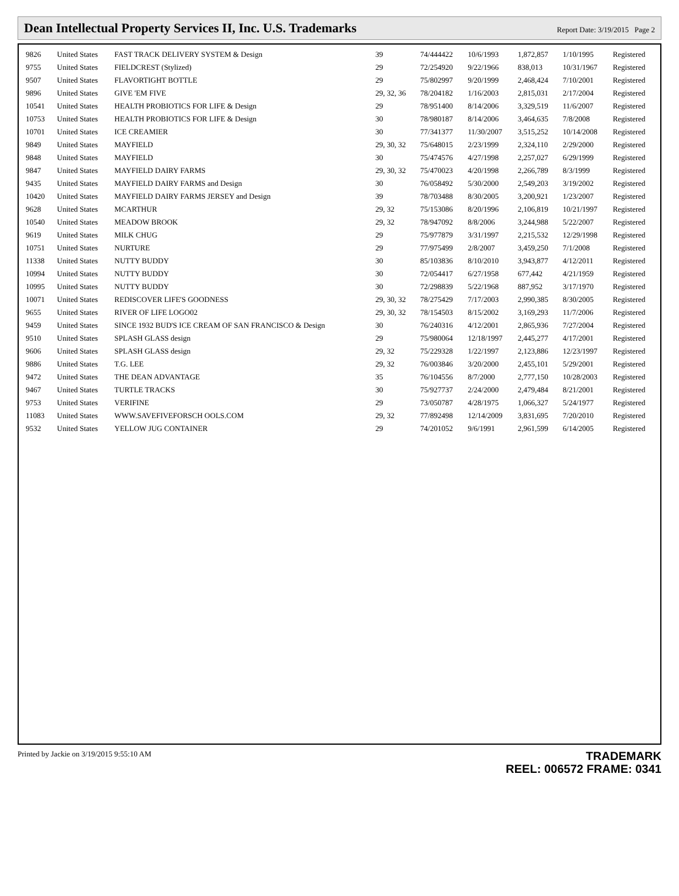Dean Intellectual Property Services II, Inc. U.S. Trademarks
Report Date: 3/19/2015 Page 2
| 9826 | United States | FAST TRACK DELIVERY SYSTEM & Design | 39 | 74/444422 | 10/6/1993 | 1,872,857 | 1/10/1995 | Registered |
| 9755 | United States | FIELDCREST (Stylized) | 29 | 72/254920 | 9/22/1966 | 838,013 | 10/31/1967 | Registered |
| 9507 | United States | FLAVORTIGHT BOTTLE | 29 | 75/802997 | 9/20/1999 | 2,468,424 | 7/10/2001 | Registered |
| 9896 | United States | GIVE 'EM FIVE | 29, 32, 36 | 78/204182 | 1/16/2003 | 2,815,031 | 2/17/2004 | Registered |
| 10541 | United States | HEALTH PROBIOTICS FOR LIFE & Design | 29 | 78/951400 | 8/14/2006 | 3,329,519 | 11/6/2007 | Registered |
| 10753 | United States | HEALTH PROBIOTICS FOR LIFE & Design | 30 | 78/980187 | 8/14/2006 | 3,464,635 | 7/8/2008 | Registered |
| 10701 | United States | ICE CREAMIER | 30 | 77/341377 | 11/30/2007 | 3,515,252 | 10/14/2008 | Registered |
| 9849 | United States | MAYFIELD | 29, 30, 32 | 75/648015 | 2/23/1999 | 2,324,110 | 2/29/2000 | Registered |
| 9848 | United States | MAYFIELD | 30 | 75/474576 | 4/27/1998 | 2,257,027 | 6/29/1999 | Registered |
| 9847 | United States | MAYFIELD DAIRY FARMS | 29, 30, 32 | 75/470023 | 4/20/1998 | 2,266,789 | 8/3/1999 | Registered |
| 9435 | United States | MAYFIELD DAIRY FARMS and Design | 30 | 76/058492 | 5/30/2000 | 2,549,203 | 3/19/2002 | Registered |
| 10420 | United States | MAYFIELD DAIRY FARMS JERSEY and Design | 39 | 78/703488 | 8/30/2005 | 3,200,921 | 1/23/2007 | Registered |
| 9628 | United States | MCARTHUR | 29, 32 | 75/153086 | 8/20/1996 | 2,106,819 | 10/21/1997 | Registered |
| 10540 | United States | MEADOW BROOK | 29, 32 | 78/947092 | 8/8/2006 | 3,244,988 | 5/22/2007 | Registered |
| 9619 | United States | MILK CHUG | 29 | 75/977879 | 3/31/1997 | 2,215,532 | 12/29/1998 | Registered |
| 10751 | United States | NURTURE | 29 | 77/975499 | 2/8/2007 | 3,459,250 | 7/1/2008 | Registered |
| 11338 | United States | NUTTY BUDDY | 30 | 85/103836 | 8/10/2010 | 3,943,877 | 4/12/2011 | Registered |
| 10994 | United States | NUTTY BUDDY | 30 | 72/054417 | 6/27/1958 | 677,442 | 4/21/1959 | Registered |
| 10995 | United States | NUTTY BUDDY | 30 | 72/298839 | 5/22/1968 | 887,952 | 3/17/1970 | Registered |
| 10071 | United States | REDISCOVER LIFE'S GOODNESS | 29, 30, 32 | 78/275429 | 7/17/2003 | 2,990,385 | 8/30/2005 | Registered |
| 9655 | United States | RIVER OF LIFE LOGO02 | 29, 30, 32 | 78/154503 | 8/15/2002 | 3,169,293 | 11/7/2006 | Registered |
| 9459 | United States | SINCE 1932 BUD'S ICE CREAM OF SAN FRANCISCO & Design | 30 | 76/240316 | 4/12/2001 | 2,865,936 | 7/27/2004 | Registered |
| 9510 | United States | SPLASH GLASS design | 29 | 75/980064 | 12/18/1997 | 2,445,277 | 4/17/2001 | Registered |
| 9606 | United States | SPLASH GLASS design | 29, 32 | 75/229328 | 1/22/1997 | 2,123,886 | 12/23/1997 | Registered |
| 9886 | United States | T.G. LEE | 29, 32 | 76/003846 | 3/20/2000 | 2,455,101 | 5/29/2001 | Registered |
| 9472 | United States | THE DEAN ADVANTAGE | 35 | 76/104556 | 8/7/2000 | 2,777,150 | 10/28/2003 | Registered |
| 9467 | United States | TURTLE TRACKS | 30 | 75/927737 | 2/24/2000 | 2,479,484 | 8/21/2001 | Registered |
| 9753 | United States | VERIFINE | 29 | 73/050787 | 4/28/1975 | 1,066,327 | 5/24/1977 | Registered |
| 11083 | United States | WWW.SAVEFIVEFORSCH OOLS.COM | 29, 32 | 77/892498 | 12/14/2009 | 3,831,695 | 7/20/2010 | Registered |
| 9532 | United States | YELLOW JUG CONTAINER | 29 | 74/201052 | 9/6/1991 | 2,961,599 | 6/14/2005 | Registered |
Printed by Jackie on 3/19/2015 9:55:10 AM
TRADEMARK
REEL: 006572 FRAME: 0341